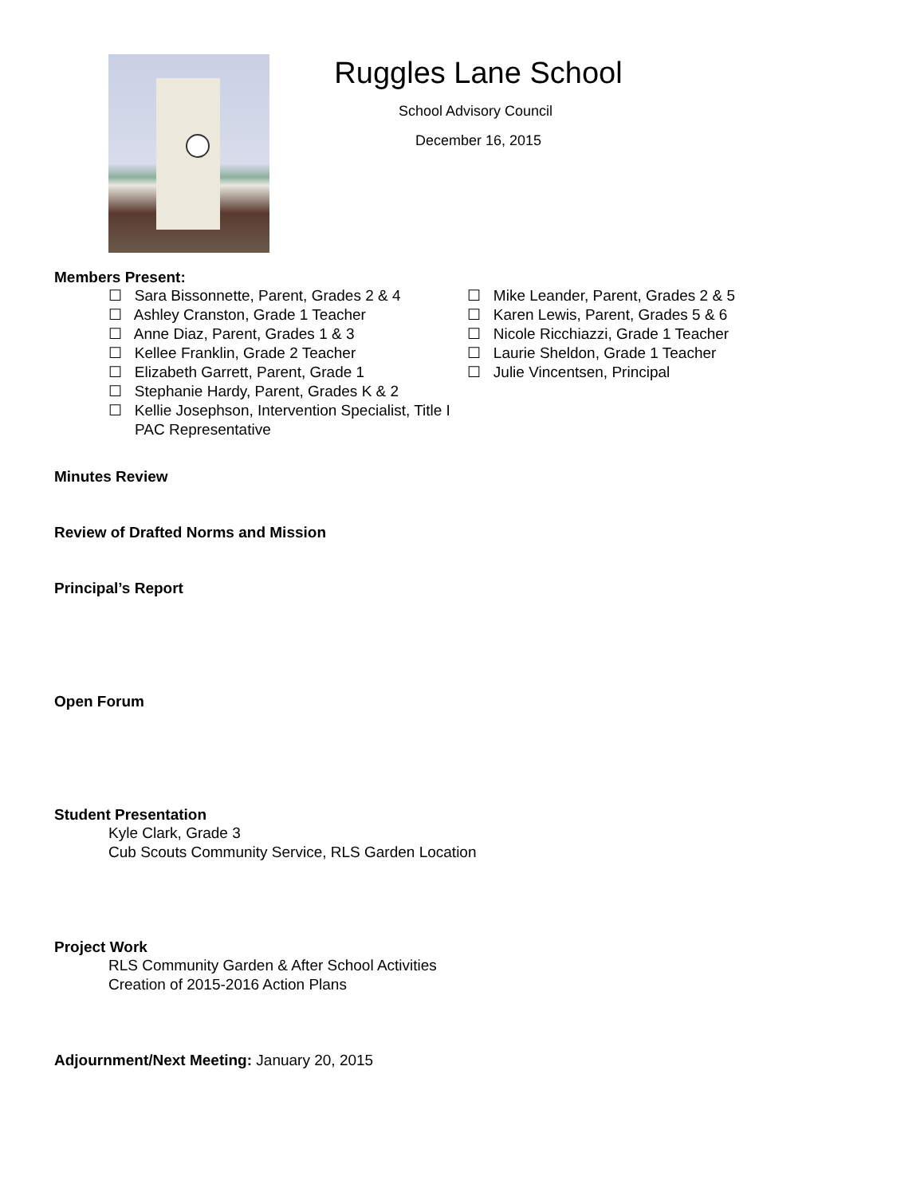Ruggles Lane School
School Advisory Council
December 16, 2015
Members Present:
☐ Sara Bissonnette, Parent, Grades 2 & 4
☐ Ashley Cranston, Grade 1 Teacher
☐ Anne Diaz, Parent, Grades 1 & 3
☐ Kellee Franklin, Grade 2 Teacher
☐ Elizabeth Garrett, Parent, Grade 1
☐ Stephanie Hardy, Parent, Grades K & 2
☐ Kellie Josephson, Intervention Specialist, Title I PAC Representative
☐ Mike Leander, Parent, Grades 2 & 5
☐ Karen Lewis, Parent, Grades 5 & 6
☐ Nicole Ricchiazzi, Grade 1 Teacher
☐ Laurie Sheldon, Grade 1 Teacher
☐ Julie Vincentsen, Principal
Minutes Review
Review of Drafted Norms and Mission
Principal’s Report
Open Forum
Student Presentation
Kyle Clark, Grade 3
Cub Scouts Community Service, RLS Garden Location
Project Work
RLS Community Garden & After School Activities
Creation of 2015-2016 Action Plans
Adjournment/Next Meeting: January 20, 2015